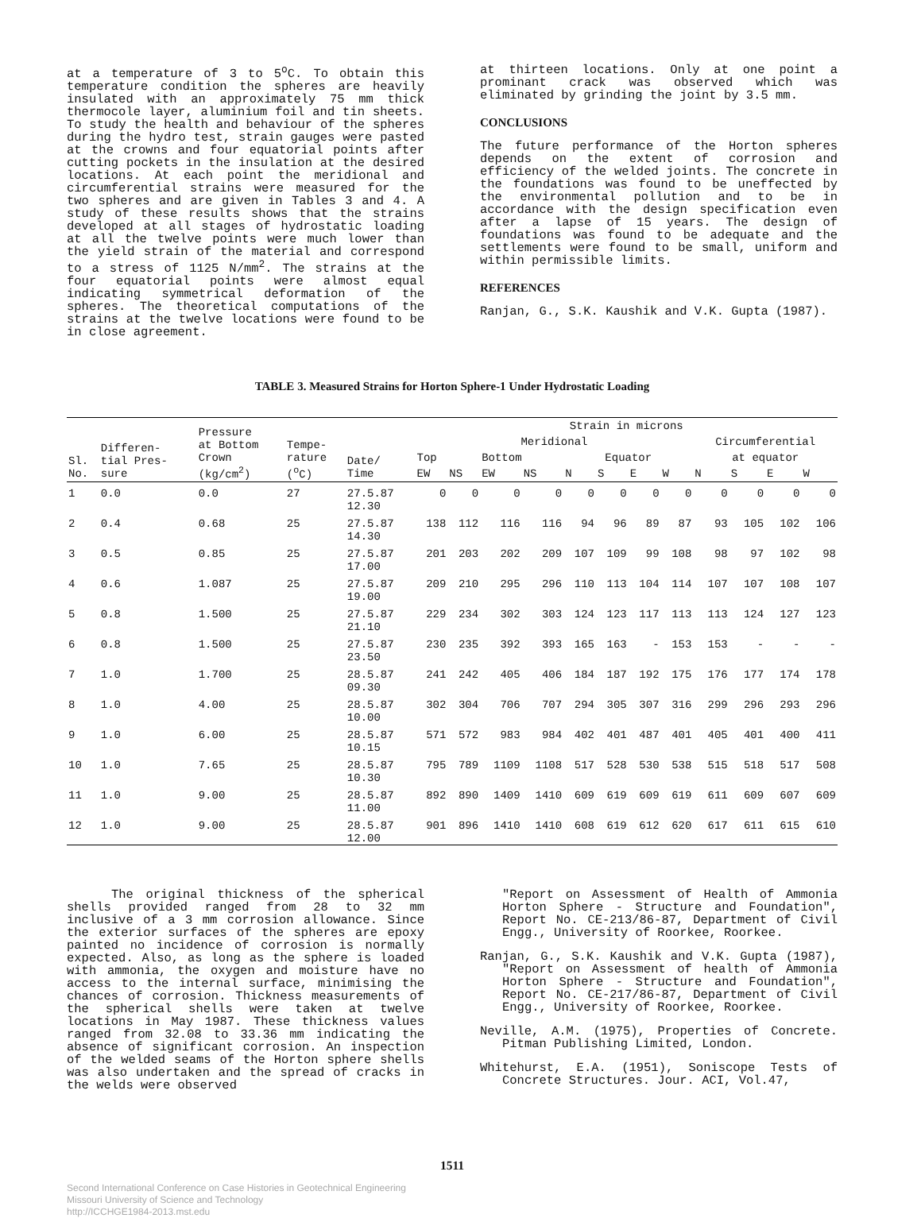at a temperature of 3 to 5<sup>o</sup>C. To obtain this temperature condition the spheres are heavily insulated with an approximately 75 mm thick thermocole layer, aluminium foil and tin sheets. To study the health and behaviour of the spheres during the hydro test, strain gauges were pasted at the crowns and four equatorial points after cutting pockets in the insulation at the desired locations. At each point the meridional and circumferential strains were measured for the two spheres and are given in Tables 3 and 4. A study of these results shows that the strains developed at all stages of hydrostatic loading at all the twelve points were much lower than the yield strain of the material and correspond to a stress of 1125 N/mm<sup>2</sup>. The strains at the four equatorial points were almost equal indicating symmetrical deformation of the spheres. The theoretical computations of the strains at the twelve locations were found to be in close agreement.
at thirteen locations. Only at one point a prominant crack was observed which was eliminated by grinding the joint by 3.5 mm.
CONCLUSIONS
The future performance of the Horton spheres depends on the extent of corrosion and efficiency of the welded joints. The concrete in the foundations was found to be uneffected by the environmental pollution and to be in accordance with the design specification even after a lapse of 15 years. The design of foundations was found to be adequate and the settlements were found to be small, uniform and within permissible limits.
REFERENCES
Ranjan, G., S.K. Kaushik and V.K. Gupta (1987).
TABLE 3. Measured Strains for Horton Sphere-1 Under Hydrostatic Loading
| Sl. No. | Differen- tial Pres- sure | Pressure at Bottom Crown (kg/cm<sup>2</sup>) | Tempe- rature (<sup>o</sup>C) | Date/ Time | Strain in microns | | | | | | | | | | | |
| --- | --- | --- | --- | --- | --- | --- | --- | --- | --- | --- | --- | --- | --- | --- | --- | --- |
| | | | | | Meridional | | | | | | | | Circumferential | | | |
| | | | | | Top | | Bottom | | Equator | | | | at equator | | | |
| | | | | | EW | NS | EW | NS | N | S | E | W | N | S | E | W |
| 1 | 0.0 | 0.0 | 27 | 27.5.87 12.30 | 0 | 0 | 0 | 0 | 0 | 0 | 0 | 0 | 0 | 0 | 0 | 0 |
| 2 | 0.4 | 0.68 | 25 | 27.5.87 14.30 | 138 | 112 | 116 | 116 | 94 | 96 | 89 | 87 | 93 | 105 | 102 | 106 |
| 3 | 0.5 | 0.85 | 25 | 27.5.87 17.00 | 201 | 203 | 202 | 209 | 107 | 109 | 99 | 108 | 98 | 97 | 102 | 98 |
| 4 | 0.6 | 1.087 | 25 | 27.5.87 19.00 | 209 | 210 | 295 | 296 | 110 | 113 | 104 | 114 | 107 | 107 | 108 | 107 |
| 5 | 0.8 | 1.500 | 25 | 27.5.87 21.10 | 229 | 234 | 302 | 303 | 124 | 123 | 117 | 113 | 113 | 124 | 127 | 123 |
| 6 | 0.8 | 1.500 | 25 | 27.5.87 23.50 | 230 | 235 | 392 | 393 | 165 | 163 | - | 153 | 153 | - | - | - |
| 7 | 1.0 | 1.700 | 25 | 28.5.87 09.30 | 241 | 242 | 405 | 406 | 184 | 187 | 192 | 175 | 176 | 177 | 174 | 178 |
| 8 | 1.0 | 4.00 | 25 | 28.5.87 10.00 | 302 | 304 | 706 | 707 | 294 | 305 | 307 | 316 | 299 | 296 | 293 | 296 |
| 9 | 1.0 | 6.00 | 25 | 28.5.87 10.15 | 571 | 572 | 983 | 984 | 402 | 401 | 487 | 401 | 405 | 401 | 400 | 411 |
| 10 | 1.0 | 7.65 | 25 | 28.5.87 10.30 | 795 | 789 | 1109 | 1108 | 517 | 528 | 530 | 538 | 515 | 518 | 517 | 508 |
| 11 | 1.0 | 9.00 | 25 | 28.5.87 11.00 | 892 | 890 | 1409 | 1410 | 609 | 619 | 609 | 619 | 611 | 609 | 607 | 609 |
| 12 | 1.0 | 9.00 | 25 | 28.5.87 12.00 | 901 | 896 | 1410 | 1410 | 608 | 619 | 612 | 620 | 617 | 611 | 615 | 610 |
The original thickness of the spherical shells provided ranged from 28 to 32 mm inclusive of a 3 mm corrosion allowance. Since the exterior surfaces of the spheres are epoxy painted no incidence of corrosion is normally expected. Also, as long as the sphere is loaded with ammonia, the oxygen and moisture have no access to the internal surface, minimising the chances of corrosion. Thickness measurements of the spherical shells were taken at twelve locations in May 1987. These thickness values ranged from 32.08 to 33.36 mm indicating the absence of significant corrosion. An inspection of the welded seams of the Horton sphere shells was also undertaken and the spread of cracks in the welds were observed
"Report on Assessment of Health of Ammonia Horton Sphere - Structure and Foundation", Report No. CE-213/86-87, Department of Civil Engg., University of Roorkee, Roorkee.
Ranjan, G., S.K. Kaushik and V.K. Gupta (1987), "Report on Assessment of health of Ammonia Horton Sphere - Structure and Foundation", Report No. CE-217/86-87, Department of Civil Engg., University of Roorkee, Roorkee.
Neville, A.M. (1975), Properties of Concrete. Pitman Publishing Limited, London.
Whitehurst, E.A. (1951), Soniscope Tests of Concrete Structures. Jour. ACI, Vol.47,
1511
Second International Conference on Case Histories in Geotechnical Engineering
Missouri University of Science and Technology
http://ICCHGE1984-2013.mst.edu